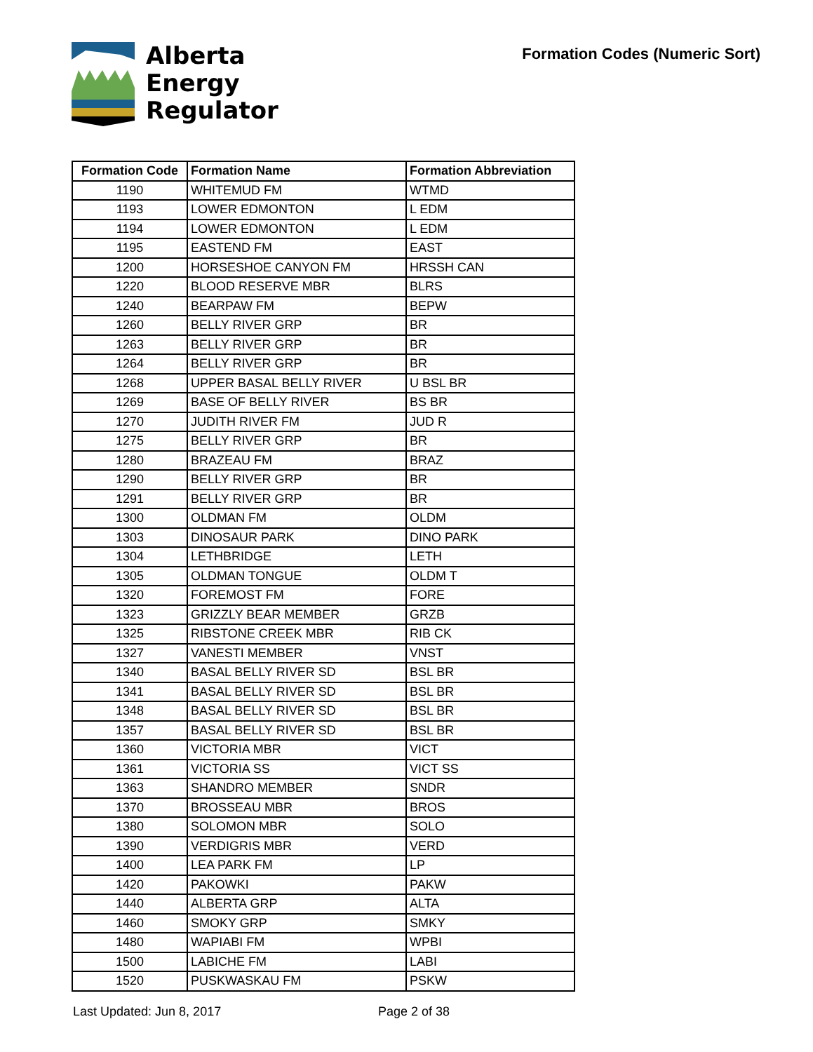Alberta
Energy
Regulator
Formation Codes (Numeric Sort)
| Formation Code | Formation Name | Formation Abbreviation |
| --- | --- | --- |
| 1190 | WHITEMUD FM | WTMD |
| 1193 | LOWER EDMONTON | L EDM |
| 1194 | LOWER EDMONTON | L EDM |
| 1195 | EASTEND FM | EAST |
| 1200 | HORSESHOE CANYON FM | HRSSH CAN |
| 1220 | BLOOD RESERVE MBR | BLRS |
| 1240 | BEARPAW FM | BEPW |
| 1260 | BELLY RIVER GRP | BR |
| 1263 | BELLY RIVER GRP | BR |
| 1264 | BELLY RIVER GRP | BR |
| 1268 | UPPER BASAL BELLY RIVER | U BSL BR |
| 1269 | BASE OF BELLY RIVER | BS BR |
| 1270 | JUDITH RIVER FM | JUD R |
| 1275 | BELLY RIVER GRP | BR |
| 1280 | BRAZEAU FM | BRAZ |
| 1290 | BELLY RIVER GRP | BR |
| 1291 | BELLY RIVER GRP | BR |
| 1300 | OLDMAN FM | OLDM |
| 1303 | DINOSAUR PARK | DINO PARK |
| 1304 | LETHBRIDGE | LETH |
| 1305 | OLDMAN TONGUE | OLDM T |
| 1320 | FOREMOST FM | FORE |
| 1323 | GRIZZLY BEAR MEMBER | GRZB |
| 1325 | RIBSTONE CREEK MBR | RIB CK |
| 1327 | VANESTI MEMBER | VNST |
| 1340 | BASAL BELLY RIVER SD | BSL BR |
| 1341 | BASAL BELLY RIVER SD | BSL BR |
| 1348 | BASAL BELLY RIVER SD | BSL BR |
| 1357 | BASAL BELLY RIVER SD | BSL BR |
| 1360 | VICTORIA MBR | VICT |
| 1361 | VICTORIA SS | VICT SS |
| 1363 | SHANDRO MEMBER | SNDR |
| 1370 | BROSSEAU MBR | BROS |
| 1380 | SOLOMON MBR | SOLO |
| 1390 | VERDIGRIS MBR | VERD |
| 1400 | LEA PARK FM | LP |
| 1420 | PAKOWKI | PAKW |
| 1440 | ALBERTA GRP | ALTA |
| 1460 | SMOKY GRP | SMKY |
| 1480 | WAPIABI FM | WPBI |
| 1500 | LABICHE FM | LABI |
| 1520 | PUSKWASKAU FM | PSKW |
Last Updated: Jun 8, 2017 Page 2 of 38